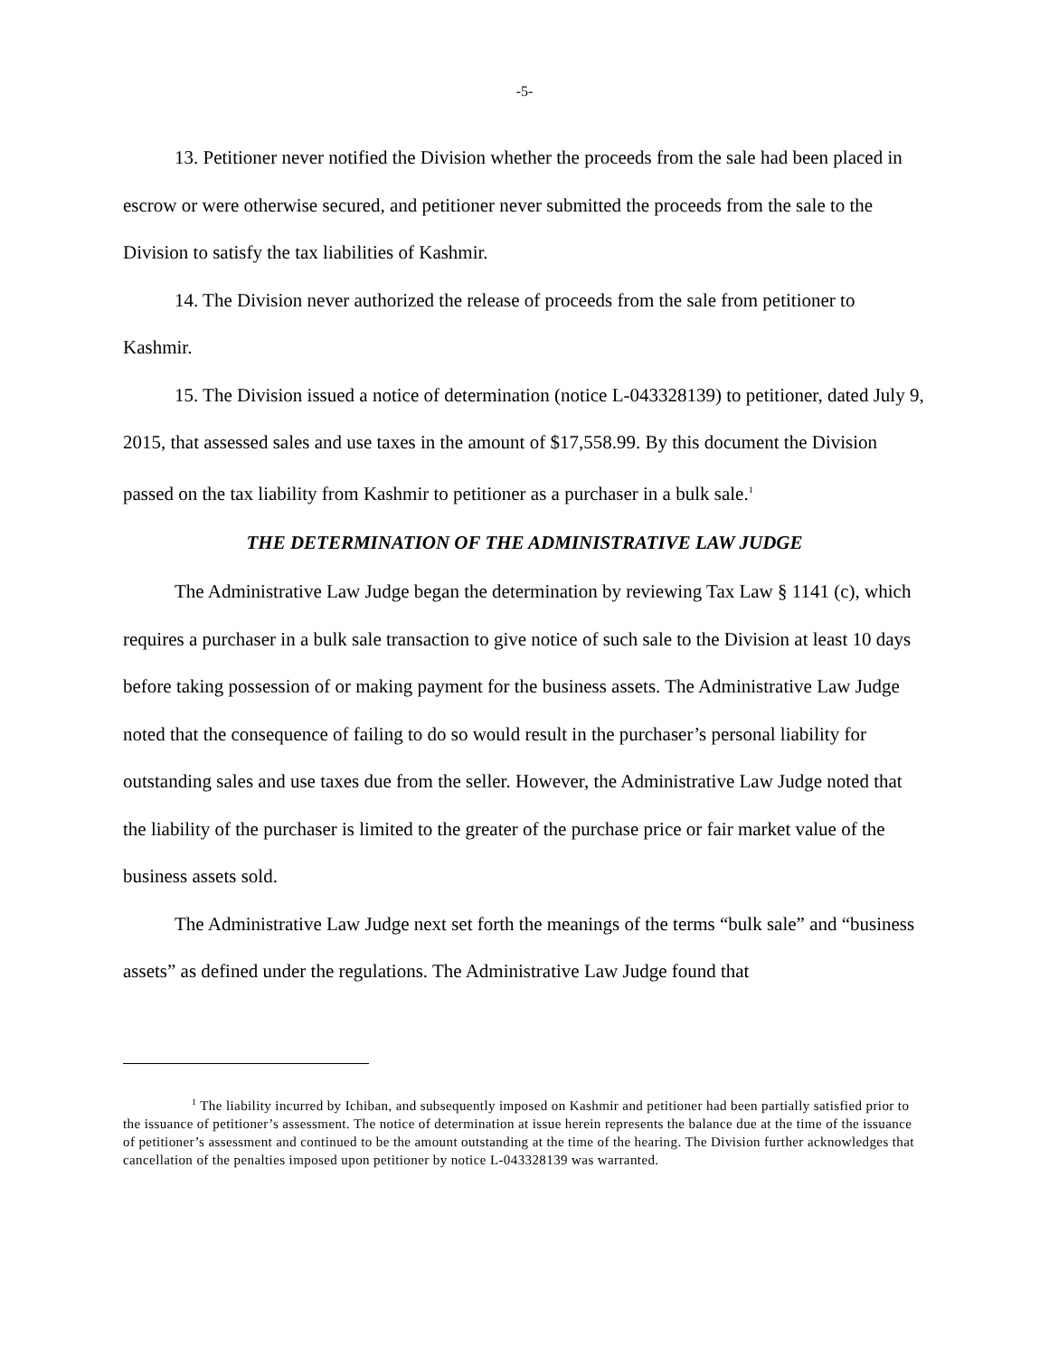-5-
13. Petitioner never notified the Division whether the proceeds from the sale had been placed in escrow or were otherwise secured, and petitioner never submitted the proceeds from the sale to the Division to satisfy the tax liabilities of Kashmir.
14. The Division never authorized the release of proceeds from the sale from petitioner to Kashmir.
15. The Division issued a notice of determination (notice L-043328139) to petitioner, dated July 9, 2015, that assessed sales and use taxes in the amount of $17,558.99. By this document the Division passed on the tax liability from Kashmir to petitioner as a purchaser in a bulk sale.<sup>1</sup>
THE DETERMINATION OF THE ADMINISTRATIVE LAW JUDGE
The Administrative Law Judge began the determination by reviewing Tax Law § 1141 (c), which requires a purchaser in a bulk sale transaction to give notice of such sale to the Division at least 10 days before taking possession of or making payment for the business assets. The Administrative Law Judge noted that the consequence of failing to do so would result in the purchaser’s personal liability for outstanding sales and use taxes due from the seller. However, the Administrative Law Judge noted that the liability of the purchaser is limited to the greater of the purchase price or fair market value of the business assets sold.
The Administrative Law Judge next set forth the meanings of the terms “bulk sale” and “business assets” as defined under the regulations. The Administrative Law Judge found that
<sup>1</sup> The liability incurred by Ichiban, and subsequently imposed on Kashmir and petitioner had been partially satisfied prior to the issuance of petitioner’s assessment. The notice of determination at issue herein represents the balance due at the time of the issuance of petitioner’s assessment and continued to be the amount outstanding at the time of the hearing. The Division further acknowledges that cancellation of the penalties imposed upon petitioner by notice L-043328139 was warranted.